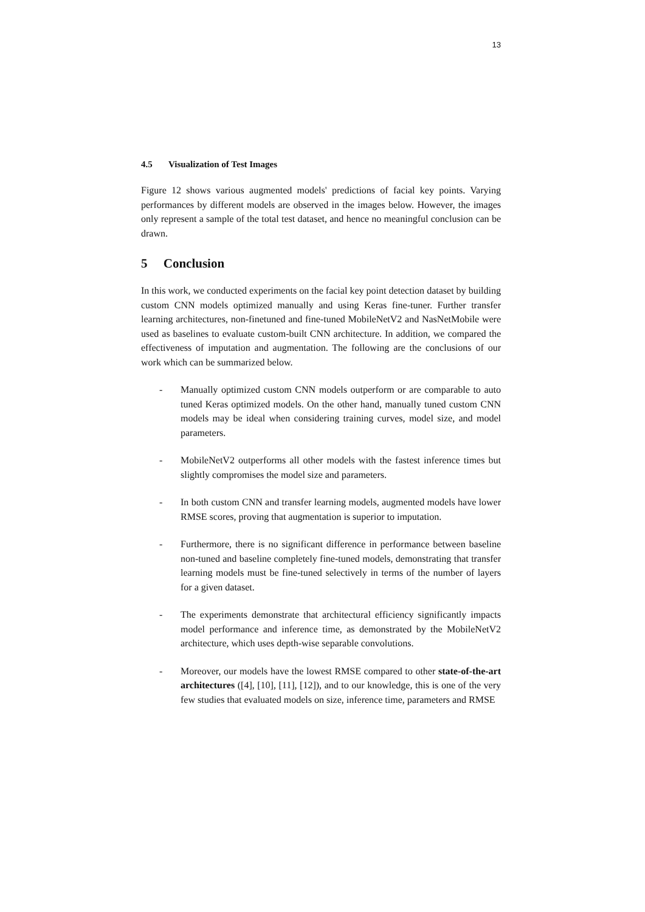13
4.5 Visualization of Test Images
Figure 12 shows various augmented models' predictions of facial key points. Varying performances by different models are observed in the images below. However, the images only represent a sample of the total test dataset, and hence no meaningful conclusion can be drawn.
5 Conclusion
In this work, we conducted experiments on the facial key point detection dataset by building custom CNN models optimized manually and using Keras fine-tuner. Further transfer learning architectures, non-finetuned and fine-tuned MobileNetV2 and NasNetMobile were used as baselines to evaluate custom-built CNN architecture. In addition, we compared the effectiveness of imputation and augmentation. The following are the conclusions of our work which can be summarized below.
- Manually optimized custom CNN models outperform or are comparable to auto tuned Keras optimized models. On the other hand, manually tuned custom CNN models may be ideal when considering training curves, model size, and model parameters.
- MobileNetV2 outperforms all other models with the fastest inference times but slightly compromises the model size and parameters.
- In both custom CNN and transfer learning models, augmented models have lower RMSE scores, proving that augmentation is superior to imputation.
- Furthermore, there is no significant difference in performance between baseline non-tuned and baseline completely fine-tuned models, demonstrating that transfer learning models must be fine-tuned selectively in terms of the number of layers for a given dataset.
- The experiments demonstrate that architectural efficiency significantly impacts model performance and inference time, as demonstrated by the MobileNetV2 architecture, which uses depth-wise separable convolutions.
- Moreover, our models have the lowest RMSE compared to other state-of-the-art architectures ([4], [10], [11], [12]), and to our knowledge, this is one of the very few studies that evaluated models on size, inference time, parameters and RMSE